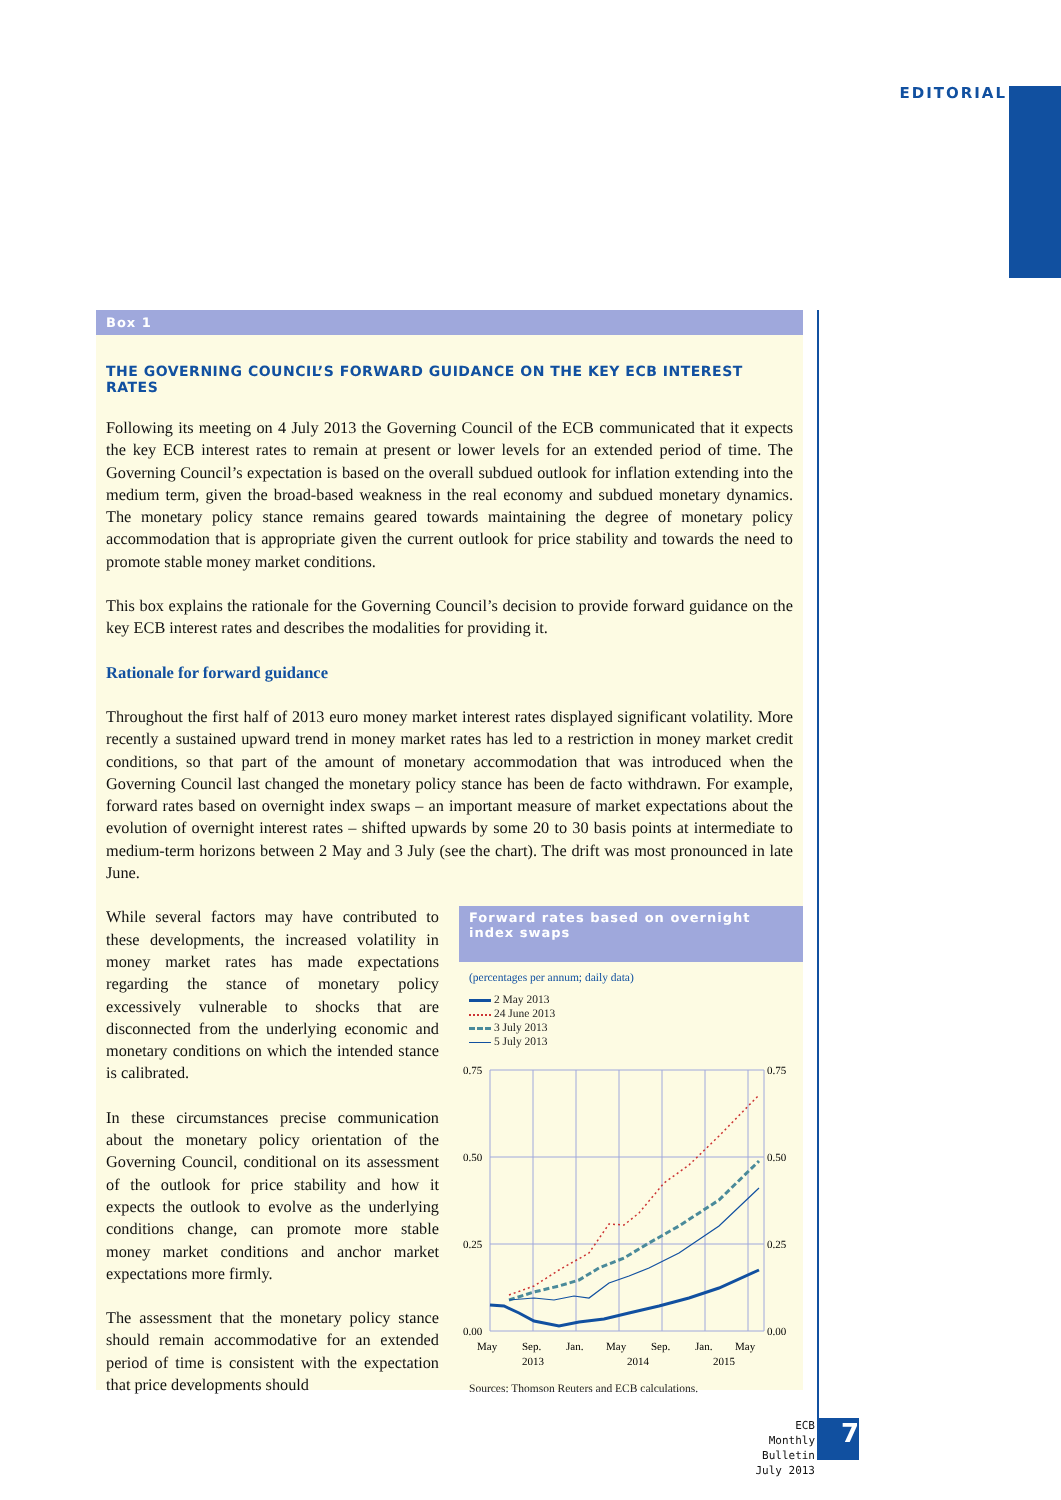EDITORIAL
Box 1
THE GOVERNING COUNCIL’S FORWARD GUIDANCE ON THE KEY ECB INTEREST RATES
Following its meeting on 4 July 2013 the Governing Council of the ECB communicated that it expects the key ECB interest rates to remain at present or lower levels for an extended period of time. The Governing Council’s expectation is based on the overall subdued outlook for inflation extending into the medium term, given the broad-based weakness in the real economy and subdued monetary dynamics. The monetary policy stance remains geared towards maintaining the degree of monetary policy accommodation that is appropriate given the current outlook for price stability and towards the need to promote stable money market conditions.
This box explains the rationale for the Governing Council’s decision to provide forward guidance on the key ECB interest rates and describes the modalities for providing it.
Rationale for forward guidance
Throughout the first half of 2013 euro money market interest rates displayed significant volatility. More recently a sustained upward trend in money market rates has led to a restriction in money market credit conditions, so that part of the amount of monetary accommodation that was introduced when the Governing Council last changed the monetary policy stance has been de facto withdrawn. For example, forward rates based on overnight index swaps – an important measure of market expectations about the evolution of overnight interest rates – shifted upwards by some 20 to 30 basis points at intermediate to medium-term horizons between 2 May and 3 July (see the chart). The drift was most pronounced in late June.
While several factors may have contributed to these developments, the increased volatility in money market rates has made expectations regarding the stance of monetary policy excessively vulnerable to shocks that are disconnected from the underlying economic and monetary conditions on which the intended stance is calibrated.
In these circumstances precise communication about the monetary policy orientation of the Governing Council, conditional on its assessment of the outlook for price stability and how it expects the outlook to evolve as the underlying conditions change, can promote more stable money market conditions and anchor market expectations more firmly.
The assessment that the monetary policy stance should remain accommodative for an extended period of time is consistent with the expectation that price developments should
Forward rates based on overnight index swaps
(percentages per annum; daily data)
2 May 2013
24 June 2013
3 July 2013
5 July 2013
0.75
0.75
0.50
0.50
0.25
0.25
0.00
0.00
May
Sep.
Jan.
May
Sep.
Jan.
May
2013
2014
2015
Sources: Thomson Reuters and ECB calculations.
ECB
Monthly Bulletin
July 2013
7